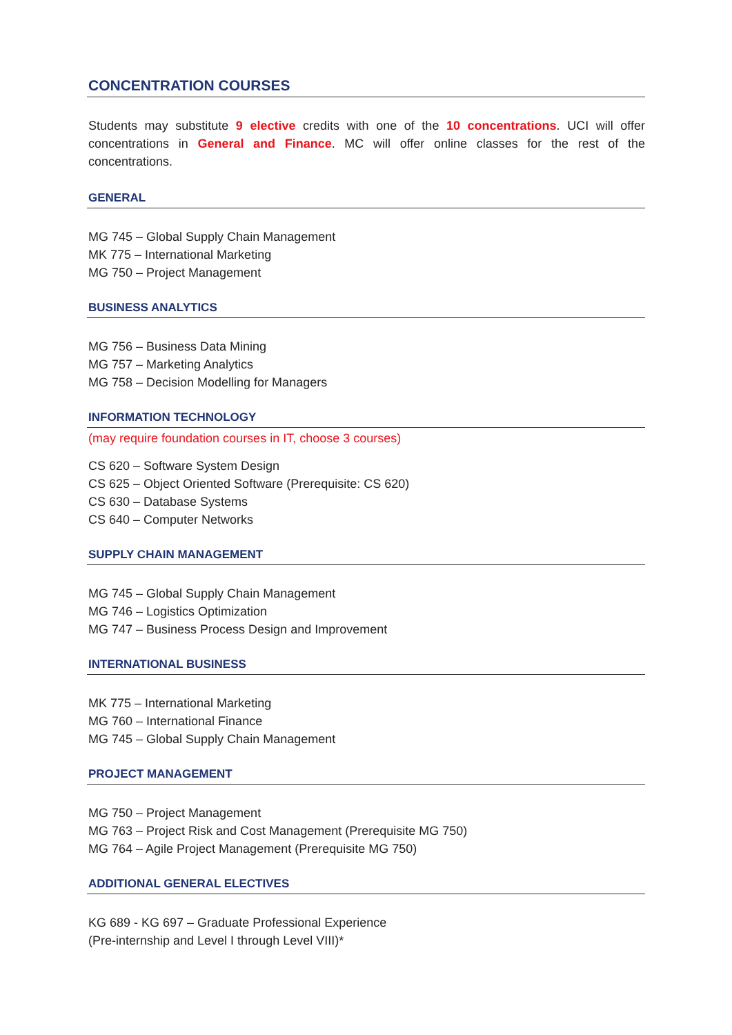CONCENTRATION COURSES
Students may substitute 9 elective credits with one of the 10 concentrations. UCI will offer concentrations in General and Finance. MC will offer online classes for the rest of the concentrations.
GENERAL
MG 745 – Global Supply Chain Management
MK 775 – International Marketing
MG 750 – Project Management
BUSINESS ANALYTICS
MG 756 – Business Data Mining
MG 757 – Marketing Analytics
MG 758 – Decision Modelling for Managers
INFORMATION TECHNOLOGY
(may require foundation courses in IT, choose 3 courses)
CS 620 – Software System Design
CS 625 – Object Oriented Software (Prerequisite: CS 620)
CS 630 – Database Systems
CS 640 – Computer Networks
SUPPLY CHAIN MANAGEMENT
MG 745 – Global Supply Chain Management
MG 746 – Logistics Optimization
MG 747 – Business Process Design and Improvement
INTERNATIONAL BUSINESS
MK 775 – International Marketing
MG 760 – International Finance
MG 745 – Global Supply Chain Management
PROJECT MANAGEMENT
MG 750 – Project Management
MG 763 – Project Risk and Cost Management (Prerequisite MG 750)
MG 764 – Agile Project Management (Prerequisite MG 750)
ADDITIONAL GENERAL ELECTIVES
KG 689 - KG 697 – Graduate Professional Experience
(Pre-internship and Level I through Level VIII)*